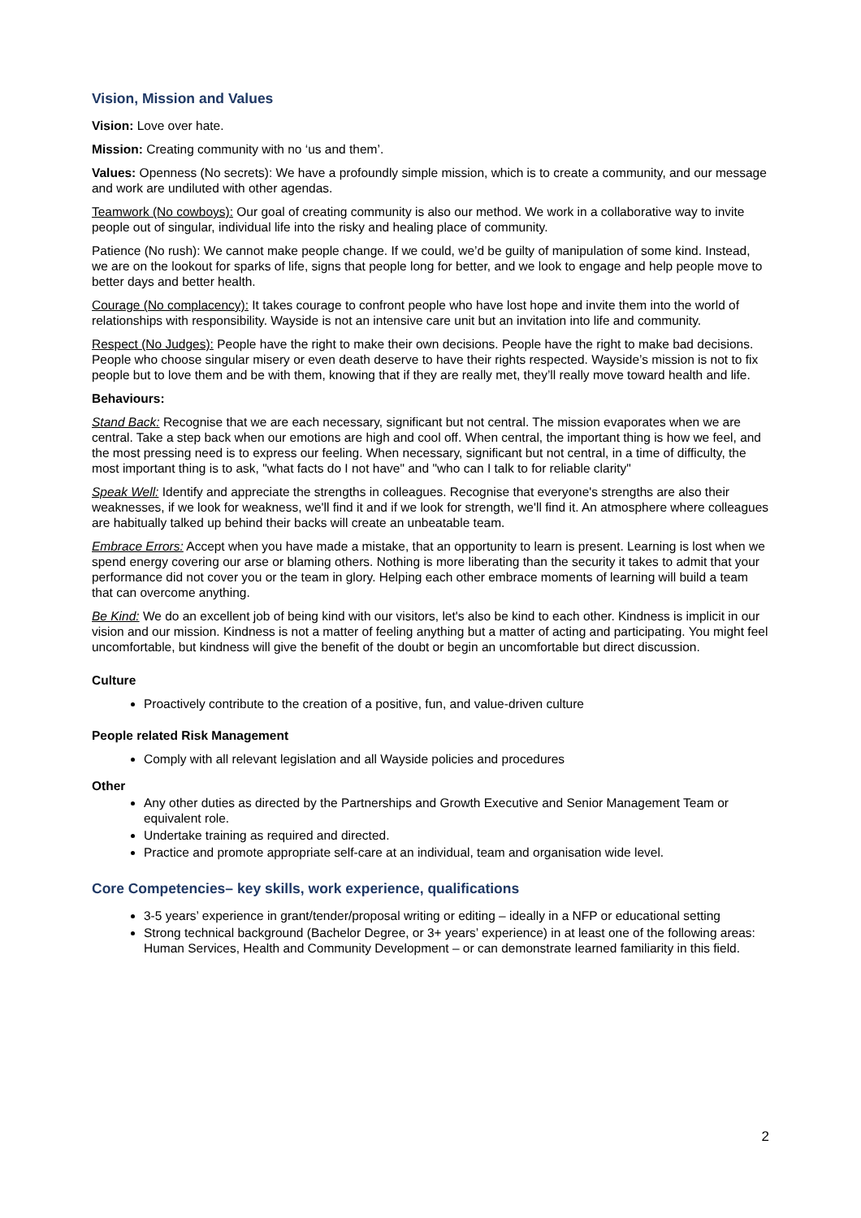Vision, Mission and Values
Vision: Love over hate.
Mission: Creating community with no ‘us and them’.
Values: Openness (No secrets): We have a profoundly simple mission, which is to create a community, and our message and work are undiluted with other agendas.
Teamwork (No cowboys): Our goal of creating community is also our method. We work in a collaborative way to invite people out of singular, individual life into the risky and healing place of community.
Patience (No rush): We cannot make people change. If we could, we’d be guilty of manipulation of some kind. Instead, we are on the lookout for sparks of life, signs that people long for better, and we look to engage and help people move to better days and better health.
Courage (No complacency): It takes courage to confront people who have lost hope and invite them into the world of relationships with responsibility. Wayside is not an intensive care unit but an invitation into life and community.
Respect (No Judges): People have the right to make their own decisions. People have the right to make bad decisions. People who choose singular misery or even death deserve to have their rights respected. Wayside’s mission is not to fix people but to love them and be with them, knowing that if they are really met, they’ll really move toward health and life.
Behaviours:
Stand Back: Recognise that we are each necessary, significant but not central. The mission evaporates when we are central. Take a step back when our emotions are high and cool off. When central, the important thing is how we feel, and the most pressing need is to express our feeling. When necessary, significant but not central, in a time of difficulty, the most important thing is to ask, "what facts do I not have" and "who can I talk to for reliable clarity"
Speak Well: Identify and appreciate the strengths in colleagues. Recognise that everyone's strengths are also their weaknesses, if we look for weakness, we'll find it and if we look for strength, we'll find it. An atmosphere where colleagues are habitually talked up behind their backs will create an unbeatable team.
Embrace Errors: Accept when you have made a mistake, that an opportunity to learn is present. Learning is lost when we spend energy covering our arse or blaming others. Nothing is more liberating than the security it takes to admit that your performance did not cover you or the team in glory. Helping each other embrace moments of learning will build a team that can overcome anything.
Be Kind: We do an excellent job of being kind with our visitors, let's also be kind to each other. Kindness is implicit in our vision and our mission. Kindness is not a matter of feeling anything but a matter of acting and participating. You might feel uncomfortable, but kindness will give the benefit of the doubt or begin an uncomfortable but direct discussion.
Culture
Proactively contribute to the creation of a positive, fun, and value-driven culture
People related Risk Management
Comply with all relevant legislation and all Wayside policies and procedures
Other
Any other duties as directed by the Partnerships and Growth Executive and Senior Management Team or equivalent role.
Undertake training as required and directed.
Practice and promote appropriate self-care at an individual, team and organisation wide level.
Core Competencies– key skills, work experience, qualifications
3-5 years’ experience in grant/tender/proposal writing or editing – ideally in a NFP or educational setting
Strong technical background (Bachelor Degree, or 3+ years’ experience) in at least one of the following areas: Human Services, Health and Community Development – or can demonstrate learned familiarity in this field.
2